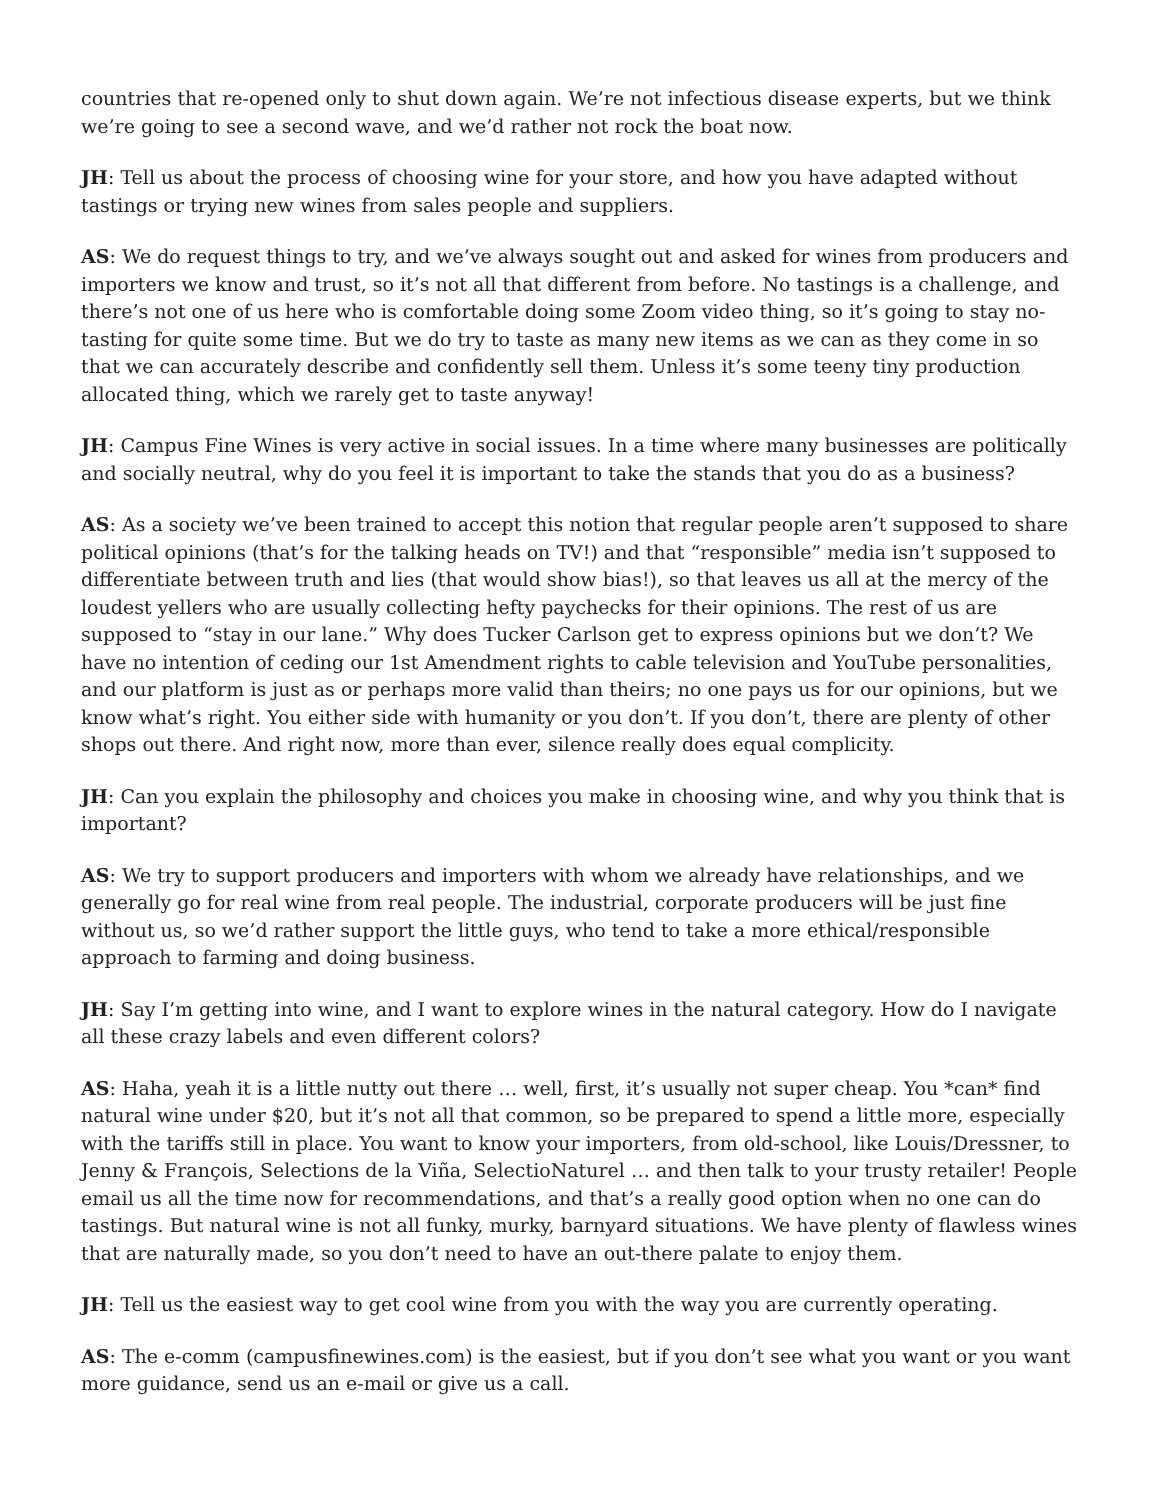countries that re-opened only to shut down again. We’re not infectious disease experts, but we think we’re going to see a second wave, and we’d rather not rock the boat now.
JH: Tell us about the process of choosing wine for your store, and how you have adapted without tastings or trying new wines from sales people and suppliers.
AS: We do request things to try, and we’ve always sought out and asked for wines from producers and importers we know and trust, so it’s not all that different from before. No tastings is a challenge, and there’s not one of us here who is comfortable doing some Zoom video thing, so it’s going to stay no-tasting for quite some time. But we do try to taste as many new items as we can as they come in so that we can accurately describe and confidently sell them. Unless it’s some teeny tiny production allocated thing, which we rarely get to taste anyway!
JH: Campus Fine Wines is very active in social issues. In a time where many businesses are politically and socially neutral, why do you feel it is important to take the stands that you do as a business?
AS: As a society we’ve been trained to accept this notion that regular people aren’t supposed to share political opinions (that’s for the talking heads on TV!) and that “responsible” media isn’t supposed to differentiate between truth and lies (that would show bias!), so that leaves us all at the mercy of the loudest yellers who are usually collecting hefty paychecks for their opinions. The rest of us are supposed to “stay in our lane.” Why does Tucker Carlson get to express opinions but we don’t? We have no intention of ceding our 1st Amendment rights to cable television and YouTube personalities, and our platform is just as or perhaps more valid than theirs; no one pays us for our opinions, but we know what’s right. You either side with humanity or you don’t. If you don’t, there are plenty of other shops out there. And right now, more than ever, silence really does equal complicity.
JH: Can you explain the philosophy and choices you make in choosing wine, and why you think that is important?
AS: We try to support producers and importers with whom we already have relationships, and we generally go for real wine from real people. The industrial, corporate producers will be just fine without us, so we’d rather support the little guys, who tend to take a more ethical/responsible approach to farming and doing business.
JH: Say I’m getting into wine, and I want to explore wines in the natural category. How do I navigate all these crazy labels and even different colors?
AS: Haha, yeah it is a little nutty out there … well, first, it’s usually not super cheap. You *can* find natural wine under $20, but it’s not all that common, so be prepared to spend a little more, especially with the tariffs still in place. You want to know your importers, from old-school, like Louis/Dressner, to Jenny & François, Selections de la Viña, SelectioNaturel … and then talk to your trusty retailer! People email us all the time now for recommendations, and that’s a really good option when no one can do tastings. But natural wine is not all funky, murky, barnyard situations. We have plenty of flawless wines that are naturally made, so you don’t need to have an out-there palate to enjoy them.
JH: Tell us the easiest way to get cool wine from you with the way you are currently operating.
AS: The e-comm (campusfinewines.com) is the easiest, but if you don’t see what you want or you want more guidance, send us an e-mail or give us a call.